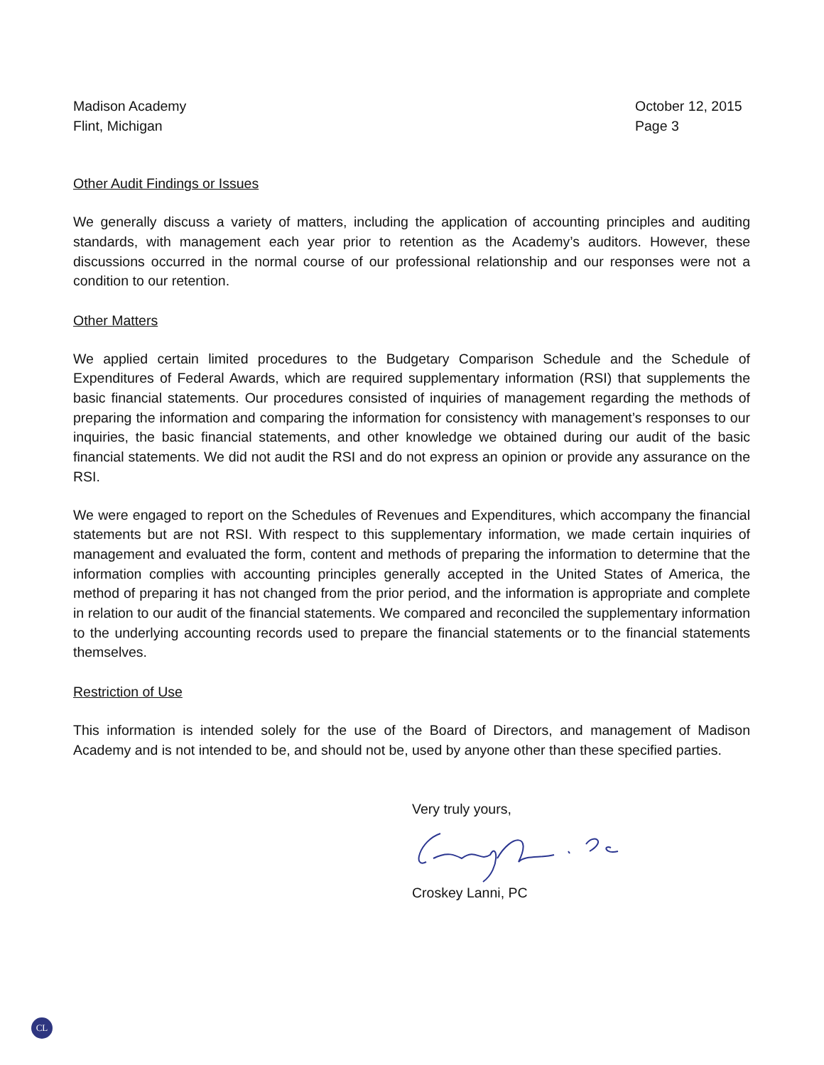Madison Academy
Flint, Michigan
October 12, 2015
Page 3
Other Audit Findings or Issues
We generally discuss a variety of matters, including the application of accounting principles and auditing standards, with management each year prior to retention as the Academy’s auditors. However, these discussions occurred in the normal course of our professional relationship and our responses were not a condition to our retention.
Other Matters
We applied certain limited procedures to the Budgetary Comparison Schedule and the Schedule of Expenditures of Federal Awards, which are required supplementary information (RSI) that supplements the basic financial statements. Our procedures consisted of inquiries of management regarding the methods of preparing the information and comparing the information for consistency with management’s responses to our inquiries, the basic financial statements, and other knowledge we obtained during our audit of the basic financial statements. We did not audit the RSI and do not express an opinion or provide any assurance on the RSI.
We were engaged to report on the Schedules of Revenues and Expenditures, which accompany the financial statements but are not RSI. With respect to this supplementary information, we made certain inquiries of management and evaluated the form, content and methods of preparing the information to determine that the information complies with accounting principles generally accepted in the United States of America, the method of preparing it has not changed from the prior period, and the information is appropriate and complete in relation to our audit of the financial statements. We compared and reconciled the supplementary information to the underlying accounting records used to prepare the financial statements or to the financial statements themselves.
Restriction of Use
This information is intended solely for the use of the Board of Directors, and management of Madison Academy and is not intended to be, and should not be, used by anyone other than these specified parties.
Very truly yours, Croskey Lanni, PC
CL